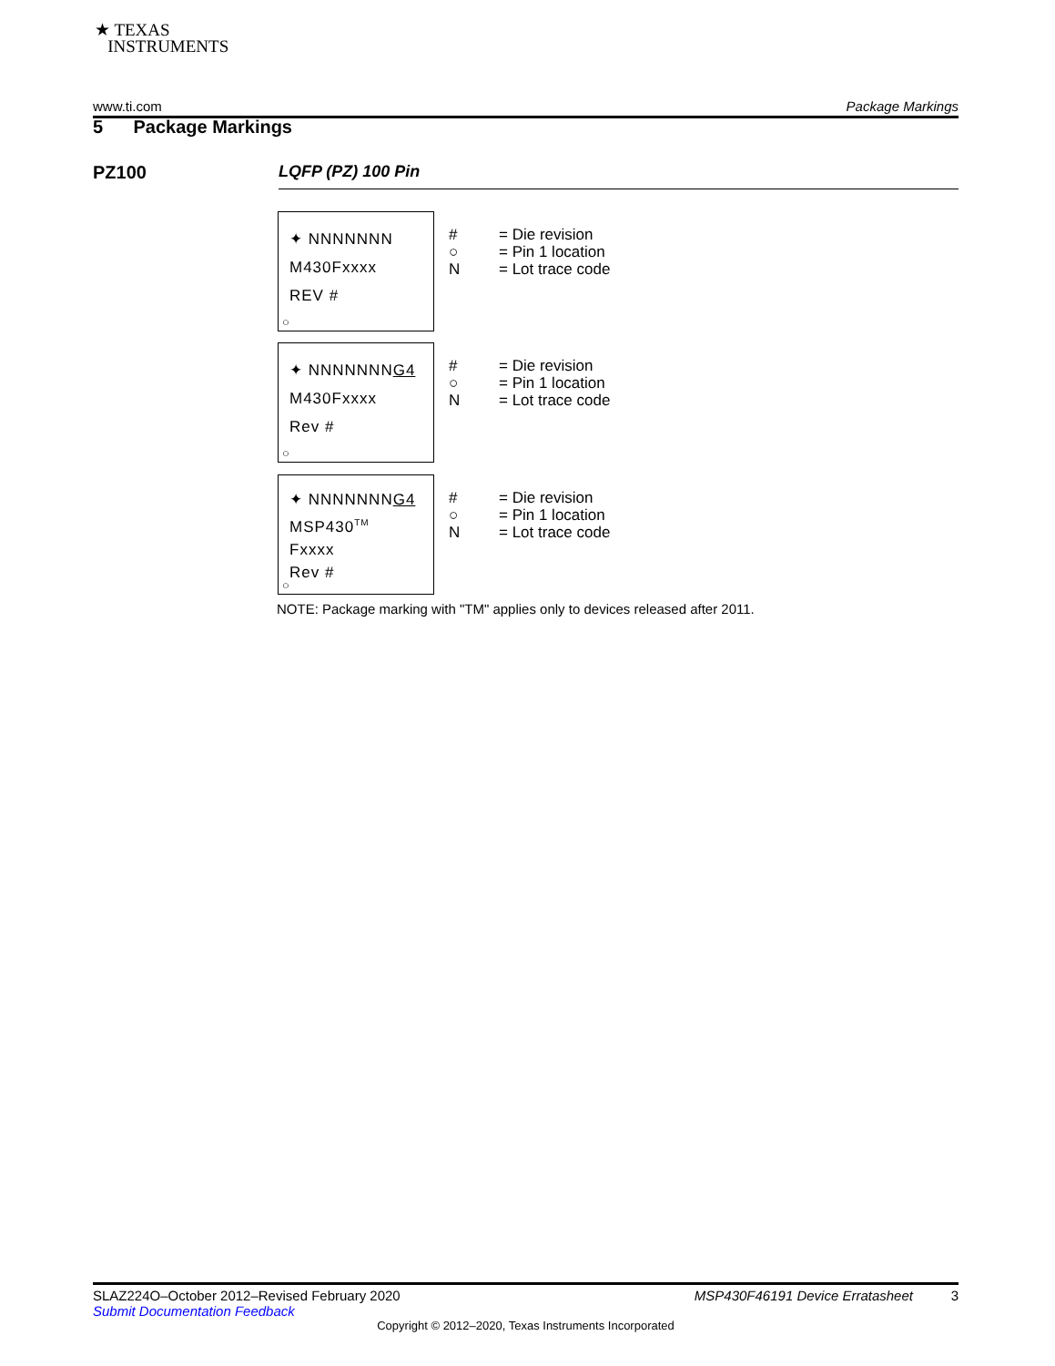★ TEXAS
INSTRUMENTS
www.ti.com Package Markings
5 Package Markings
PZ100 LQFP (PZ) 100 Pin
✦ NNNNNNN
M430Fxxxx
REV #
○
#
○
N
= Die revision
= Pin 1 location
= Lot trace code
✦ NNNNNNNG4
M430Fxxxx
Rev #
○
#
○
N
= Die revision
= Pin 1 location
= Lot trace code
✦ NNNNNNNG4
MSP430<sup>TM</sup>
Fxxxx
Rev #
○
#
○
N
= Die revision
= Pin 1 location
= Lot trace code
NOTE: Package marking with "TM" applies only to devices released after 2011.
SLAZ224O–October 2012–Revised February 2020 MSP430F46191 Device Erratasheet 3
Submit Documentation Feedback
Copyright © 2012–2020, Texas Instruments Incorporated